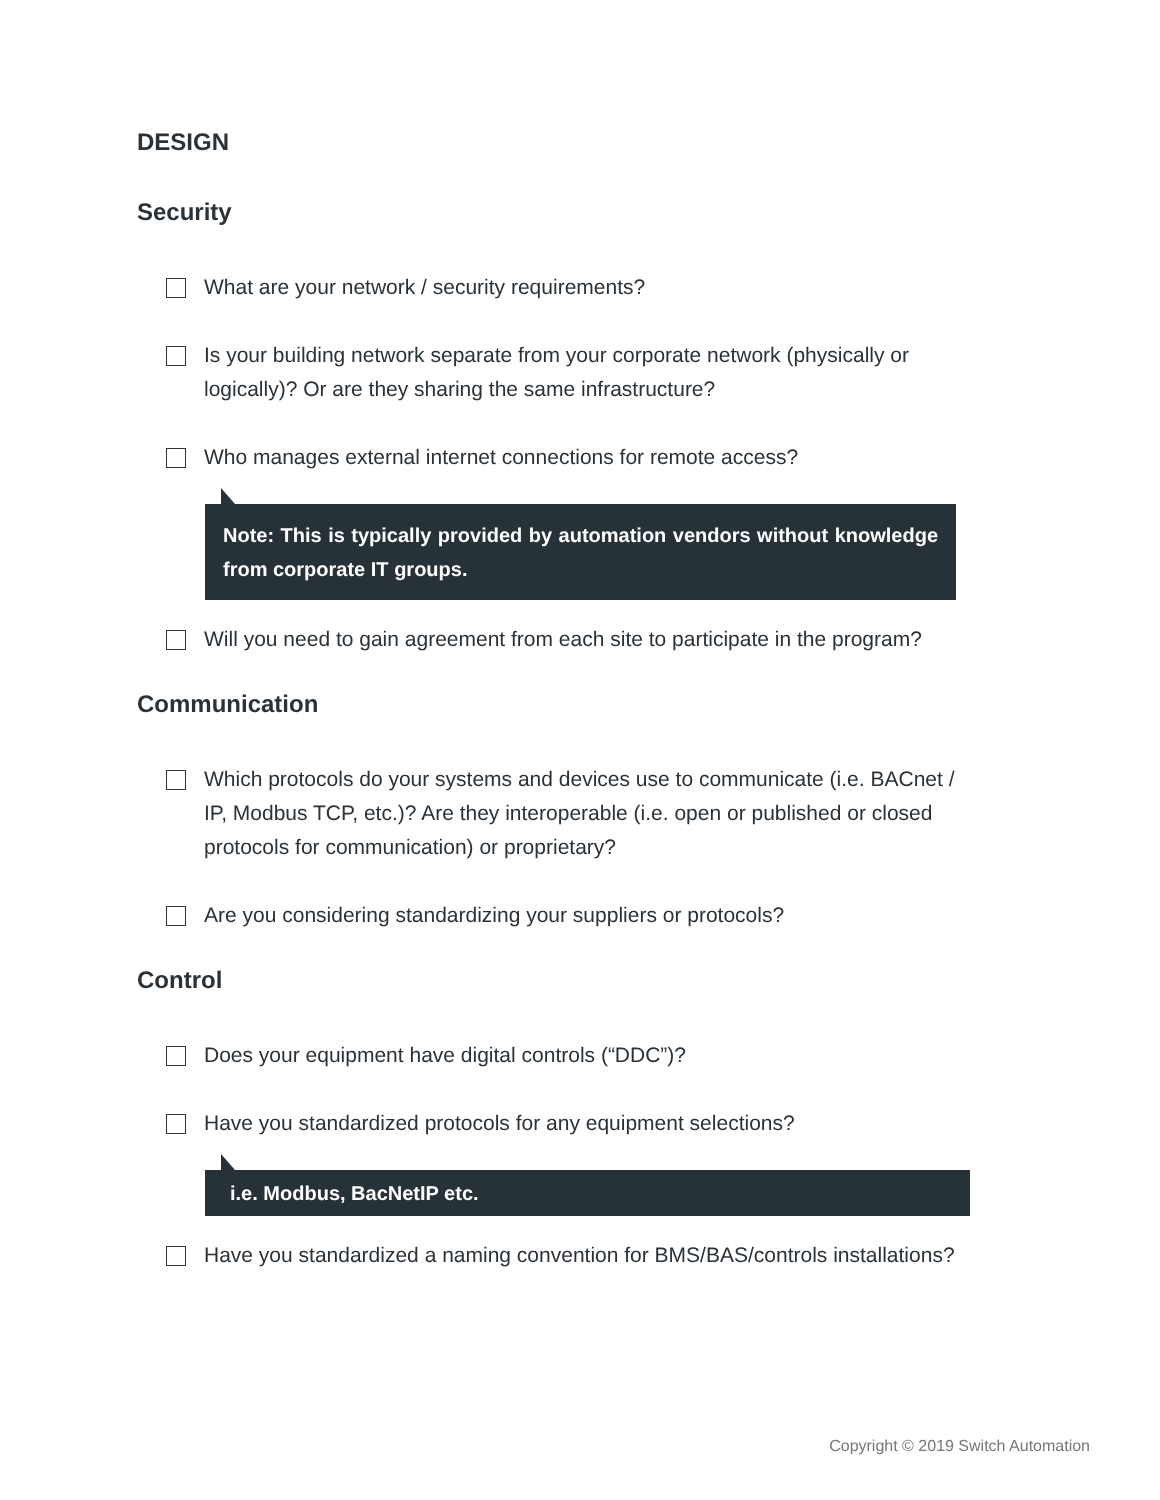DESIGN
Security
What are your network / security requirements?
Is your building network separate from your corporate network (physically or logically)? Or are they sharing the same infrastructure?
Who manages external internet connections for remote access?
Note: This is typically provided by automation vendors without knowledge from corporate IT groups.
Will you need to gain agreement from each site to participate in the program?
Communication
Which protocols do your systems and devices use to communicate (i.e. BACnet / IP, Modbus TCP, etc.)? Are they interoperable (i.e. open or published or closed protocols for communication) or proprietary?
Are you considering standardizing your suppliers or protocols?
Control
Does your equipment have digital controls (“DDC”)?
Have you standardized protocols for any equipment selections?
i.e. Modbus, BacNetIP etc.
Have you standardized a naming convention for BMS/BAS/controls installations?
Copyright © 2019 Switch Automation